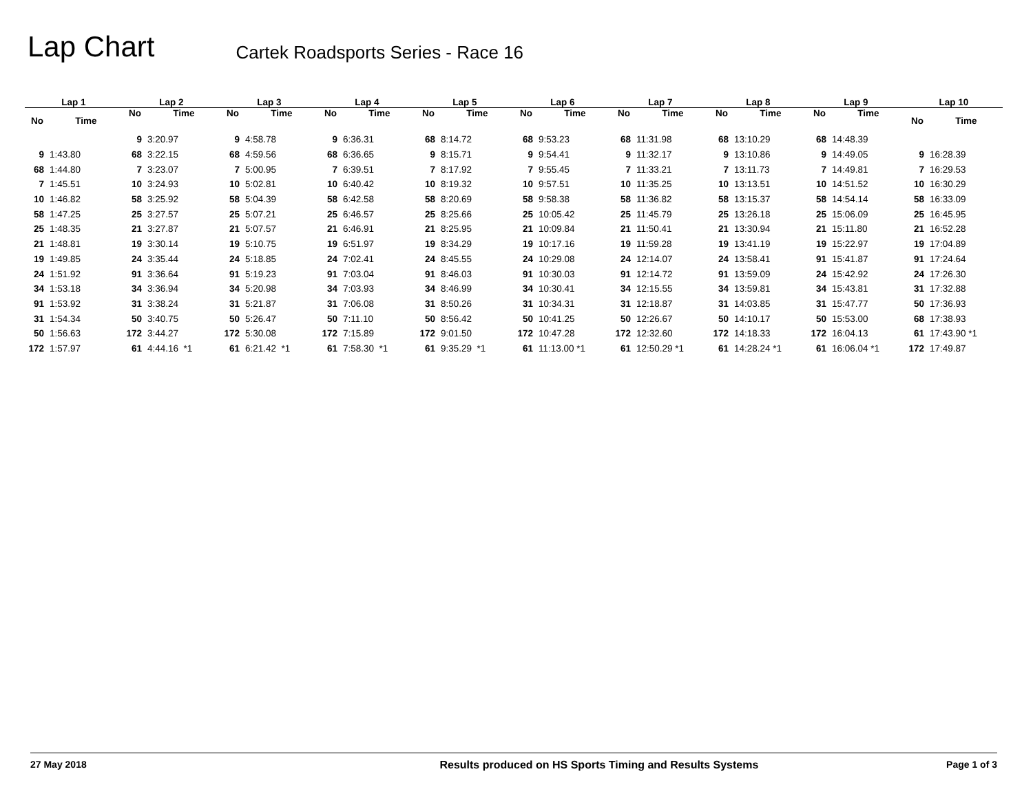Lap Chart
Cartek Roadsports Series - Race 16
| Lap 1 | |
| --- | --- |
| No | Time |
| 9 | 1:43.80 |
| 68 | 1:44.80 |
| 7 | 1:45.51 |
| 10 | 1:46.82 |
| 58 | 1:47.25 |
| 25 | 1:48.35 |
| 21 | 1:48.81 |
| 19 | 1:49.85 |
| 24 | 1:51.92 |
| 34 | 1:53.18 |
| 91 | 1:53.92 |
| 31 | 1:54.34 |
| 50 | 1:56.63 |
| 172 | 1:57.97 |
| Lap 2 | |
| --- | --- |
| No | Time |
| 9 | 3:20.97 |
| 68 | 3:22.15 |
| 7 | 3:23.07 |
| 10 | 3:24.93 |
| 58 | 3:25.92 |
| 25 | 3:27.57 |
| 21 | 3:27.87 |
| 19 | 3:30.14 |
| 24 | 3:35.44 |
| 91 | 3:36.64 |
| 34 | 3:36.94 |
| 31 | 3:38.24 |
| 50 | 3:40.75 |
| 172 | 3:44.27 |
| 61 | 4:44.16 *1 |
| Lap 3 | |
| --- | --- |
| No | Time |
| 9 | 4:58.78 |
| 68 | 4:59.56 |
| 7 | 5:00.95 |
| 10 | 5:02.81 |
| 58 | 5:04.39 |
| 25 | 5:07.21 |
| 21 | 5:07.57 |
| 19 | 5:10.75 |
| 24 | 5:18.85 |
| 91 | 5:19.23 |
| 34 | 5:20.98 |
| 31 | 5:21.87 |
| 50 | 5:26.47 |
| 172 | 5:30.08 |
| 61 | 6:21.42 *1 |
| Lap 4 | |
| --- | --- |
| No | Time |
| 9 | 6:36.31 |
| 68 | 6:36.65 |
| 7 | 6:39.51 |
| 10 | 6:40.42 |
| 58 | 6:42.58 |
| 25 | 6:46.57 |
| 21 | 6:46.91 |
| 19 | 6:51.97 |
| 24 | 7:02.41 |
| 91 | 7:03.04 |
| 34 | 7:03.93 |
| 31 | 7:06.08 |
| 50 | 7:11.10 |
| 172 | 7:15.89 |
| 61 | 7:58.30 *1 |
| Lap 5 | |
| --- | --- |
| No | Time |
| 68 | 8:14.72 |
| 9 | 8:15.71 |
| 7 | 8:17.92 |
| 10 | 8:19.32 |
| 58 | 8:20.69 |
| 25 | 8:25.66 |
| 21 | 8:25.95 |
| 19 | 8:34.29 |
| 24 | 8:45.55 |
| 91 | 8:46.03 |
| 34 | 8:46.99 |
| 31 | 8:50.26 |
| 50 | 8:56.42 |
| 172 | 9:01.50 |
| 61 | 9:35.29 *1 |
| Lap 6 | |
| --- | --- |
| No | Time |
| 68 | 9:53.23 |
| 9 | 9:54.41 |
| 7 | 9:55.45 |
| 10 | 9:57.51 |
| 58 | 9:58.38 |
| 25 | 10:05.42 |
| 21 | 10:09.84 |
| 19 | 10:17.16 |
| 24 | 10:29.08 |
| 91 | 10:30.03 |
| 34 | 10:30.41 |
| 31 | 10:34.31 |
| 50 | 10:41.25 |
| 172 | 10:47.28 |
| 61 | 11:13.00 *1 |
| Lap 7 | |
| --- | --- |
| No | Time |
| 68 | 11:31.98 |
| 9 | 11:32.17 |
| 7 | 11:33.21 |
| 10 | 11:35.25 |
| 58 | 11:36.82 |
| 25 | 11:45.79 |
| 21 | 11:50.41 |
| 19 | 11:59.28 |
| 24 | 12:14.07 |
| 91 | 12:14.72 |
| 34 | 12:15.55 |
| 31 | 12:18.87 |
| 50 | 12:26.67 |
| 172 | 12:32.60 |
| 61 | 12:50.29 *1 |
| Lap 8 | |
| --- | --- |
| No | Time |
| 68 | 13:10.29 |
| 9 | 13:10.86 |
| 7 | 13:11.73 |
| 10 | 13:13.51 |
| 58 | 13:15.37 |
| 25 | 13:26.18 |
| 21 | 13:30.94 |
| 19 | 13:41.19 |
| 24 | 13:58.41 |
| 91 | 13:59.09 |
| 34 | 13:59.81 |
| 31 | 14:03.85 |
| 50 | 14:10.17 |
| 172 | 14:18.33 |
| 61 | 14:28.24 *1 |
| Lap 9 | |
| --- | --- |
| No | Time |
| 68 | 14:48.39 |
| 9 | 14:49.05 |
| 7 | 14:49.81 |
| 10 | 14:51.52 |
| 58 | 14:54.14 |
| 25 | 15:06.09 |
| 21 | 15:11.80 |
| 19 | 15:22.97 |
| 91 | 15:41.87 |
| 24 | 15:42.92 |
| 34 | 15:43.81 |
| 31 | 15:47.77 |
| 50 | 15:53.00 |
| 172 | 16:04.13 |
| 61 | 16:06.04 *1 |
| Lap 10 | |
| --- | --- |
| No | Time |
| 9 | 16:28.39 |
| 7 | 16:29.53 |
| 10 | 16:30.29 |
| 58 | 16:33.09 |
| 25 | 16:45.95 |
| 21 | 16:52.28 |
| 19 | 17:04.89 |
| 91 | 17:24.64 |
| 24 | 17:26.30 |
| 31 | 17:32.88 |
| 50 | 17:36.93 |
| 68 | 17:38.93 |
| 61 | 17:43.90 *1 |
| 172 | 17:49.87 |
27 May 2018 Results produced on HS Sports Timing and Results Systems Page 1 of 3